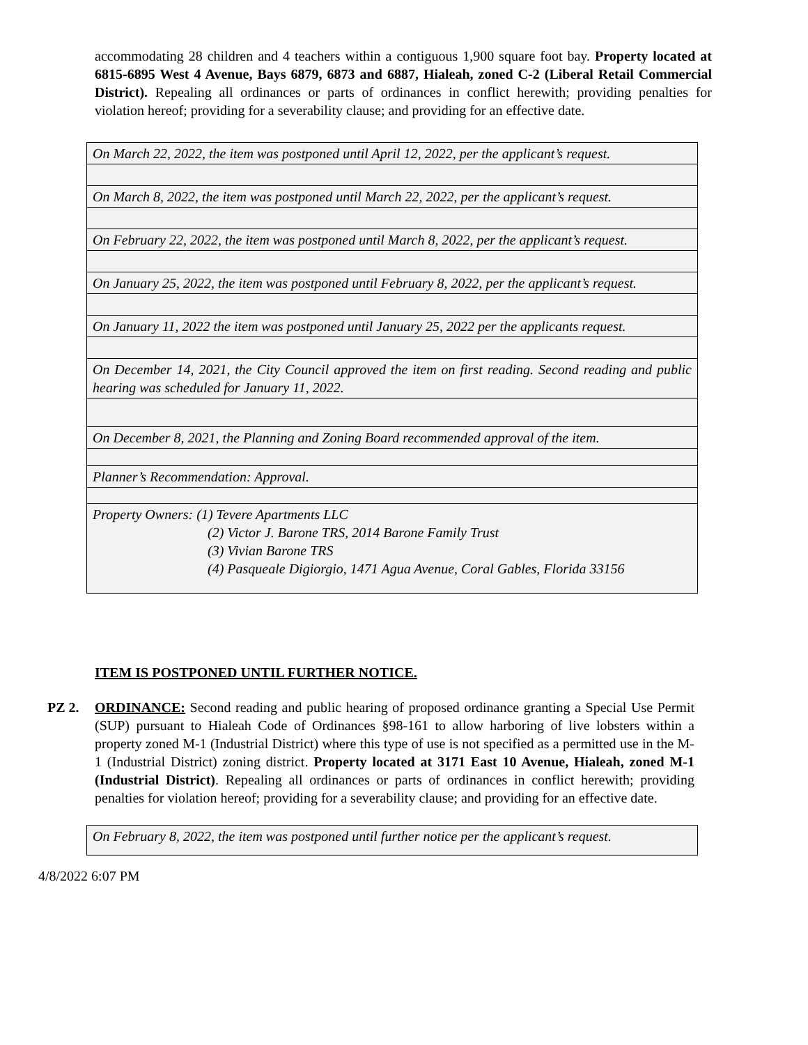accommodating 28 children and 4 teachers within a contiguous 1,900 square foot bay. Property located at 6815-6895 West 4 Avenue, Bays 6879, 6873 and 6887, Hialeah, zoned C-2 (Liberal Retail Commercial District). Repealing all ordinances or parts of ordinances in conflict herewith; providing penalties for violation hereof; providing for a severability clause; and providing for an effective date.
| On March 22, 2022, the item was postponed until April 12, 2022, per the applicant’s request. |
| On March 8, 2022, the item was postponed until March 22, 2022, per the applicant’s request. |
| On February 22, 2022, the item was postponed until March 8, 2022, per the applicant’s request. |
| On January 25, 2022, the item was postponed until February 8, 2022, per the applicant’s request. |
| On January 11, 2022 the item was postponed until January 25, 2022 per the applicants request. |
| On December 14, 2021, the City Council approved the item on first reading. Second reading and public hearing was scheduled for January 11, 2022. |
| On December 8, 2021, the Planning and Zoning Board recommended approval of the item. |
| Planner’s Recommendation: Approval. |
| Property Owners: (1) Tevere Apartments LLC (2) Victor J. Barone TRS, 2014 Barone Family Trust (3) Vivian Barone TRS (4) Pasqueale Digiorgio, 1471 Agua Avenue, Coral Gables, Florida 33156 |
ITEM IS POSTPONED UNTIL FURTHER NOTICE.
PZ 2. ORDINANCE: Second reading and public hearing of proposed ordinance granting a Special Use Permit (SUP) pursuant to Hialeah Code of Ordinances §98-161 to allow harboring of live lobsters within a property zoned M-1 (Industrial District) where this type of use is not specified as a permitted use in the M-1 (Industrial District) zoning district. Property located at 3171 East 10 Avenue, Hialeah, zoned M-1 (Industrial District). Repealing all ordinances or parts of ordinances in conflict herewith; providing penalties for violation hereof; providing for a severability clause; and providing for an effective date.
| On February 8, 2022, the item was postponed until further notice per the applicant’s request. |
4/8/2022 6:07 PM